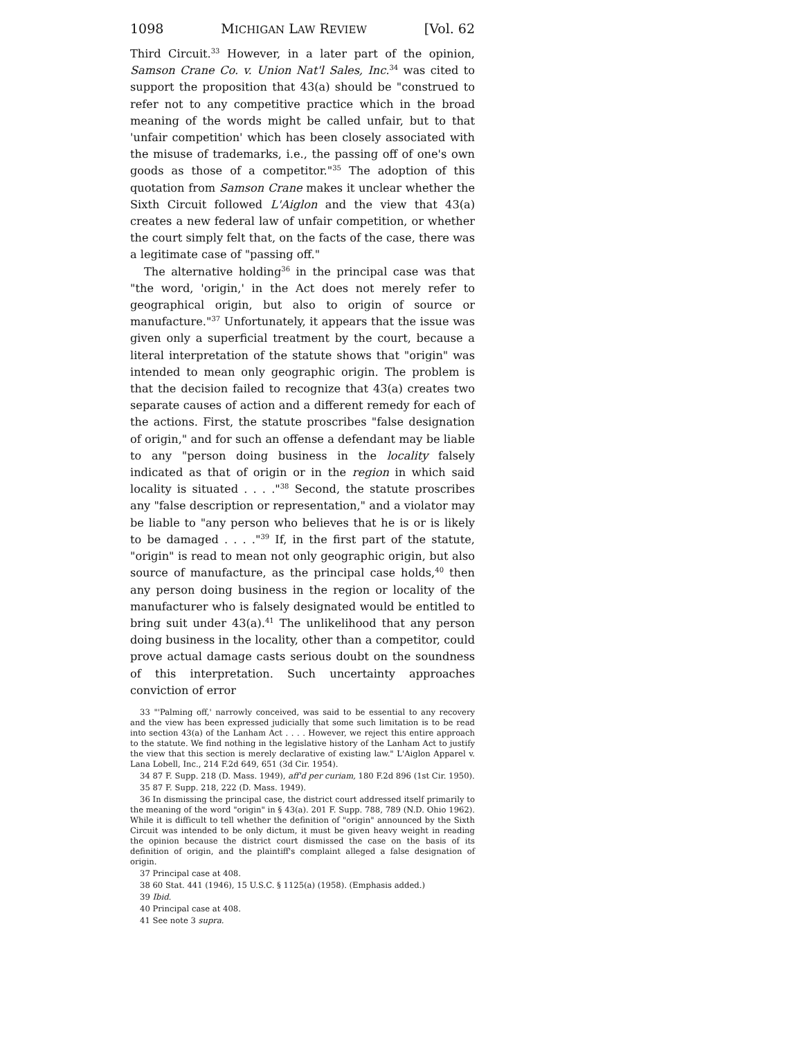1098 MICHIGAN LAW REVIEW [Vol. 62
Third Circuit.<sup>33</sup> However, in a later part of the opinion, Samson Crane Co. v. Union Nat'l Sales, Inc.<sup>34</sup> was cited to support the proposition that 43(a) should be "construed to refer not to any competitive practice which in the broad meaning of the words might be called unfair, but to that 'unfair competition' which has been closely associated with the misuse of trademarks, i.e., the passing off of one's own goods as those of a competitor."<sup>35</sup> The adoption of this quotation from Samson Crane makes it unclear whether the Sixth Circuit followed L'Aiglon and the view that 43(a) creates a new federal law of unfair competition, or whether the court simply felt that, on the facts of the case, there was a legitimate case of "passing off."
The alternative holding<sup>36</sup> in the principal case was that "the word, 'origin,' in the Act does not merely refer to geographical origin, but also to origin of source or manufacture."<sup>37</sup> Unfortunately, it appears that the issue was given only a superficial treatment by the court, because a literal interpretation of the statute shows that "origin" was intended to mean only geographic origin. The problem is that the decision failed to recognize that 43(a) creates two separate causes of action and a different remedy for each of the actions. First, the statute proscribes "false designation of origin," and for such an offense a defendant may be liable to any "person doing business in the locality falsely indicated as that of origin or in the region in which said locality is situated . . . ."<sup>38</sup> Second, the statute proscribes any "false description or representation," and a violator may be liable to "any person who believes that he is or is likely to be damaged . . . ."<sup>39</sup> If, in the first part of the statute, "origin" is read to mean not only geographic origin, but also source of manufacture, as the principal case holds,<sup>40</sup> then any person doing business in the region or locality of the manufacturer who is falsely designated would be entitled to bring suit under 43(a).<sup>41</sup> The unlikelihood that any person doing business in the locality, other than a competitor, could prove actual damage casts serious doubt on the soundness of this interpretation. Such uncertainty approaches conviction of error
33 "'Palming off,' narrowly conceived, was said to be essential to any recovery and the view has been expressed judicially that some such limitation is to be read into section 43(a) of the Lanham Act . . . . However, we reject this entire approach to the statute. We find nothing in the legislative history of the Lanham Act to justify the view that this section is merely declarative of existing law." L'Aiglon Apparel v. Lana Lobell, Inc., 214 F.2d 649, 651 (3d Cir. 1954).
34 87 F. Supp. 218 (D. Mass. 1949), aff'd per curiam, 180 F.2d 896 (1st Cir. 1950).
35 87 F. Supp. 218, 222 (D. Mass. 1949).
36 In dismissing the principal case, the district court addressed itself primarily to the meaning of the word "origin" in § 43(a). 201 F. Supp. 788, 789 (N.D. Ohio 1962). While it is difficult to tell whether the definition of "origin" announced by the Sixth Circuit was intended to be only dictum, it must be given heavy weight in reading the opinion because the district court dismissed the case on the basis of its definition of origin, and the plaintiff's complaint alleged a false designation of origin.
37 Principal case at 408.
38 60 Stat. 441 (1946), 15 U.S.C. § 1125(a) (1958). (Emphasis added.)
39 Ibid.
40 Principal case at 408.
41 See note 3 supra.